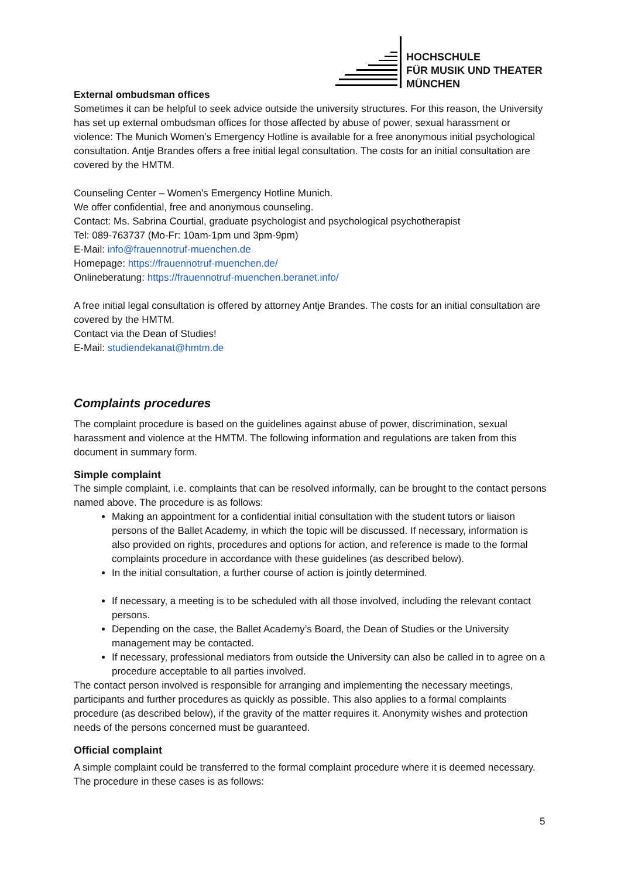HOCHSCHULE
FÜR MUSIK UND THEATER
MÜNCHEN
External ombudsman offices
Sometimes it can be helpful to seek advice outside the university structures. For this reason, the University has set up external ombudsman offices for those affected by abuse of power, sexual harassment or violence: The Munich Women’s Emergency Hotline is available for a free anonymous initial psychological consultation. Antje Brandes offers a free initial legal consultation. The costs for an initial consultation are covered by the HMTM.
Counseling Center – Women's Emergency Hotline Munich.
We offer confidential, free and anonymous counseling.
Contact: Ms. Sabrina Courtial, graduate psychologist and psychological psychotherapist
Tel: 089-763737 (Mo-Fr: 10am-1pm und 3pm-9pm)
E-Mail: info@frauennotruf-muenchen.de
Homepage: https://frauennotruf-muenchen.de/
Onlineberatung: https://frauennotruf-muenchen.beranet.info/
A free initial legal consultation is offered by attorney Antje Brandes. The costs for an initial consultation are covered by the HMTM.
Contact via the Dean of Studies!
E-Mail: studiendekanat@hmtm.de
Complaints procedures
The complaint procedure is based on the guidelines against abuse of power, discrimination, sexual harassment and violence at the HMTM. The following information and regulations are taken from this document in summary form.
Simple complaint
The simple complaint, i.e. complaints that can be resolved informally, can be brought to the contact persons named above. The procedure is as follows:
Making an appointment for a confidential initial consultation with the student tutors or liaison persons of the Ballet Academy, in which the topic will be discussed. If necessary, information is also provided on rights, procedures and options for action, and reference is made to the formal complaints procedure in accordance with these guidelines (as described below).
In the initial consultation, a further course of action is jointly determined.
If necessary, a meeting is to be scheduled with all those involved, including the relevant contact persons.
Depending on the case, the Ballet Academy’s Board, the Dean of Studies or the University management may be contacted.
If necessary, professional mediators from outside the University can also be called in to agree on a procedure acceptable to all parties involved.
The contact person involved is responsible for arranging and implementing the necessary meetings, participants and further procedures as quickly as possible. This also applies to a formal complaints procedure (as described below), if the gravity of the matter requires it. Anonymity wishes and protection needs of the persons concerned must be guaranteed.
Official complaint
A simple complaint could be transferred to the formal complaint procedure where it is deemed necessary. The procedure in these cases is as follows:
5